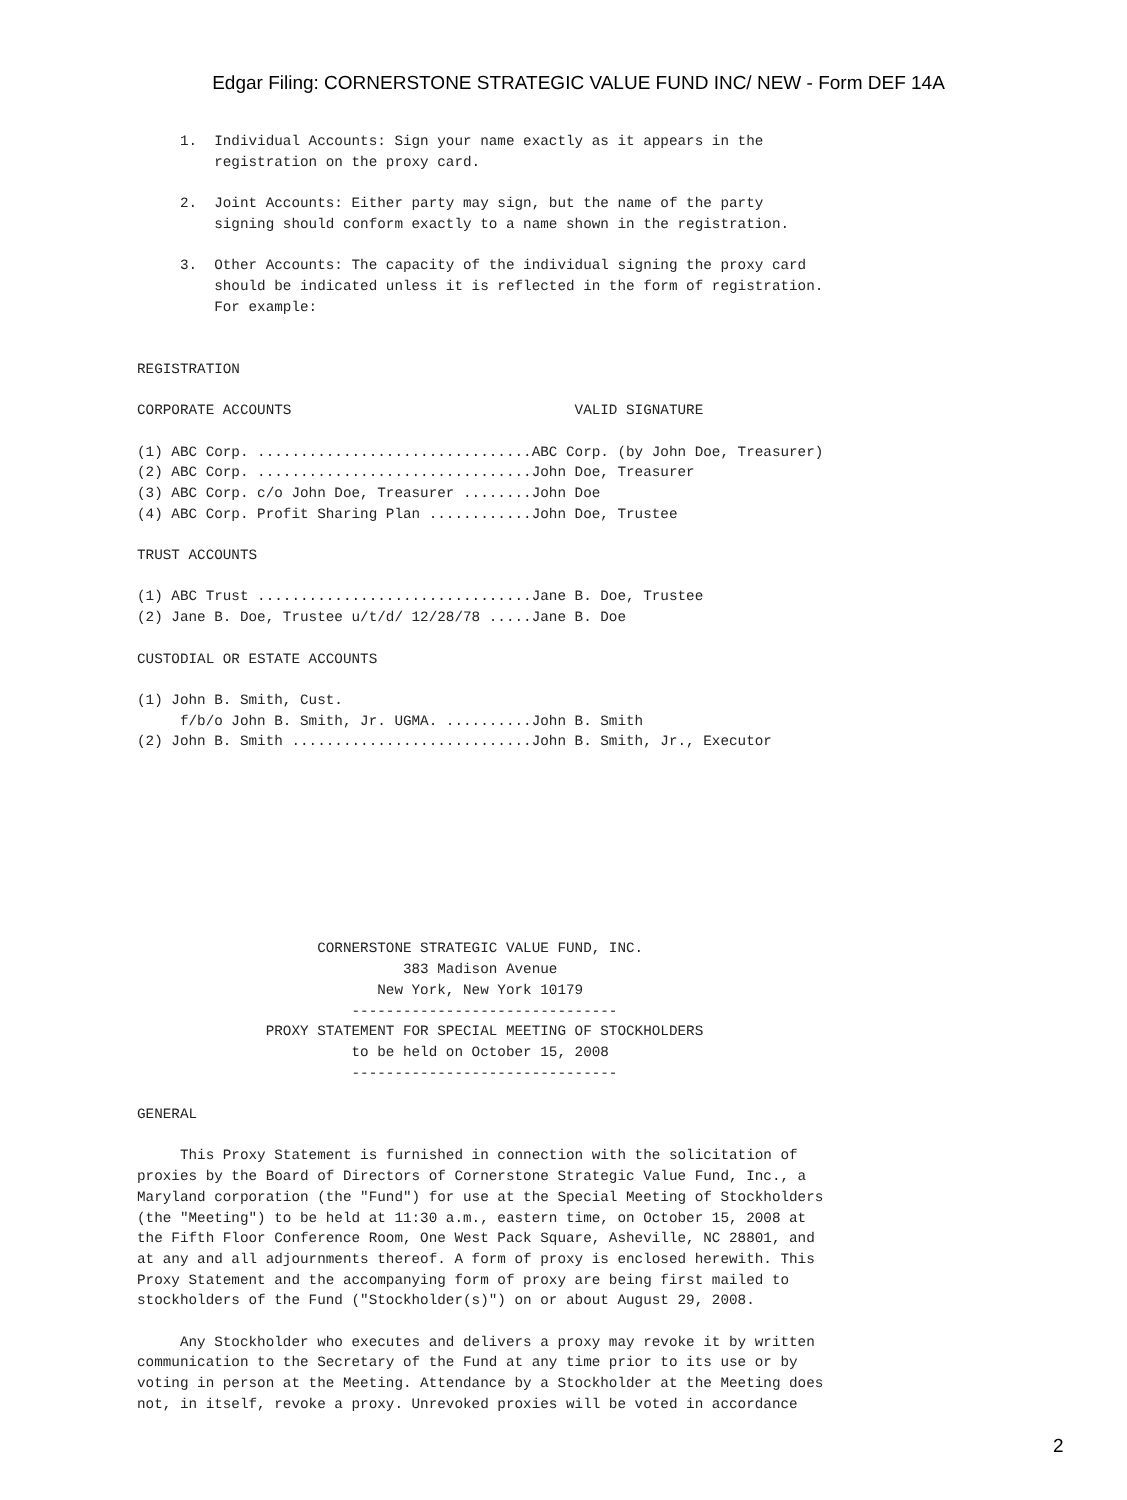Edgar Filing: CORNERSTONE STRATEGIC VALUE FUND INC/ NEW - Form DEF 14A
     1.  Individual Accounts: Sign your name exactly as it appears in the
         registration on the proxy card.

     2.  Joint Accounts: Either party may sign, but the name of the party
         signing should conform exactly to a name shown in the registration.

     3.  Other Accounts: The capacity of the individual signing the proxy card
         should be indicated unless it is reflected in the form of registration.
         For example:


REGISTRATION

CORPORATE ACCOUNTS                                 VALID SIGNATURE

(1) ABC Corp. ................................ABC Corp. (by John Doe, Treasurer)
(2) ABC Corp. ................................John Doe, Treasurer
(3) ABC Corp. c/o John Doe, Treasurer ........John Doe
(4) ABC Corp. Profit Sharing Plan ............John Doe, Trustee

TRUST ACCOUNTS

(1) ABC Trust ................................Jane B. Doe, Trustee
(2) Jane B. Doe, Trustee u/t/d/ 12/28/78 .....Jane B. Doe

CUSTODIAL OR ESTATE ACCOUNTS

(1) John B. Smith, Cust.
     f/b/o John B. Smith, Jr. UGMA. ..........John B. Smith
(2) John B. Smith ............................John B. Smith, Jr., Executor









                     CORNERSTONE STRATEGIC VALUE FUND, INC.
                               383 Madison Avenue
                            New York, New York 10179
                         -------------------------------
               PROXY STATEMENT FOR SPECIAL MEETING OF STOCKHOLDERS
                         to be held on October 15, 2008
                         -------------------------------

GENERAL

     This Proxy Statement is furnished in connection with the solicitation of
proxies by the Board of Directors of Cornerstone Strategic Value Fund, Inc., a
Maryland corporation (the "Fund") for use at the Special Meeting of Stockholders
(the "Meeting") to be held at 11:30 a.m., eastern time, on October 15, 2008 at
the Fifth Floor Conference Room, One West Pack Square, Asheville, NC 28801, and
at any and all adjournments thereof. A form of proxy is enclosed herewith. This
Proxy Statement and the accompanying form of proxy are being first mailed to
stockholders of the Fund ("Stockholder(s)") on or about August 29, 2008.

     Any Stockholder who executes and delivers a proxy may revoke it by written
communication to the Secretary of the Fund at any time prior to its use or by
voting in person at the Meeting. Attendance by a Stockholder at the Meeting does
not, in itself, revoke a proxy. Unrevoked proxies will be voted in accordance
2